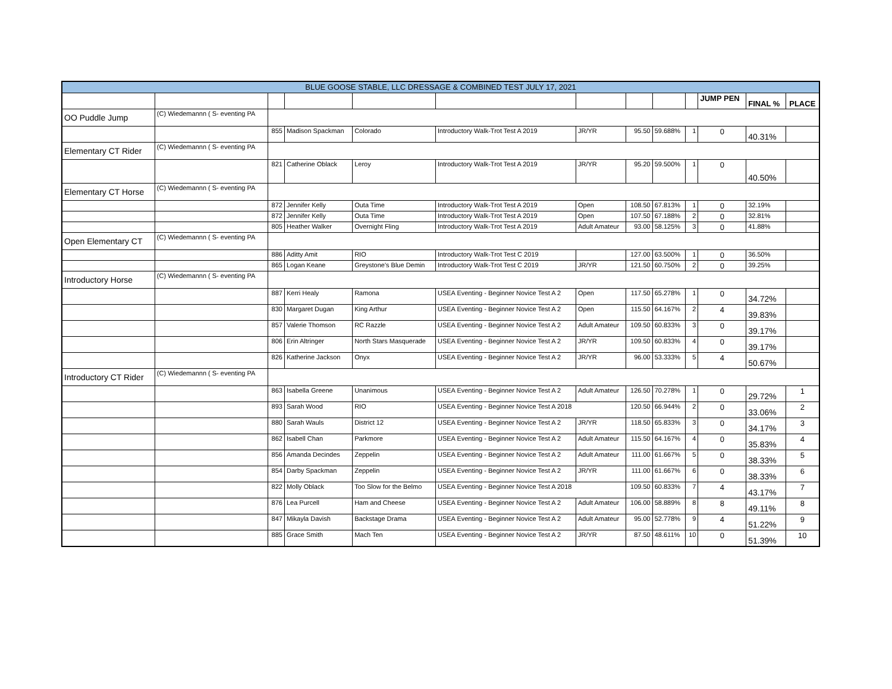| BLUE GOOSE STABLE, LLC DRESSAGE & COMBINED TEST JULY 17, 2021 | | | | | | | | | | | | |
| | | | | | | | | | | JUMP PEN | FINAL % | PLACE |
| OO Puddle Jump | (C) Wiedemannn ( S- eventing PA | | | | | | | | | | | |
| | | 855 | Madison Spackman | Colorado | Introductory Walk-Trot Test A 2019 | JR/YR | 95.50 | 59.688% | 1 | 0 | 40.31% | |
| Elementary CT Rider | (C) Wiedemannn ( S- eventing PA | | | | | | | | | | | |
| | | 821 | Catherine Oblack | Leroy | Introductory Walk-Trot Test A 2019 | JR/YR | 95.20 | 59.500% | 1 | 0 | 40.50% | |
| Elementary CT Horse | (C) Wiedemannn ( S- eventing PA | | | | | | | | | | | |
| | | 872 | Jennifer Kelly | Outa Time | Introductory Walk-Trot Test A 2019 | Open | 108.50 | 67.813% | 1 | 0 | 32.19% | |
| | | 872 | Jennifer Kelly | Outa Time | Introductory Walk-Trot Test A 2019 | Open | 107.50 | 67.188% | 2 | 0 | 32.81% | |
| | | 805 | Heather Walker | Overnight Fling | Introductory Walk-Trot Test A 2019 | Adult Amateur | 93.00 | 58.125% | 3 | 0 | 41.88% | |
| Open Elementary CT | (C) Wiedemannn ( S- eventing PA | | | | | | | | | | | |
| | | 886 | Aditty Amit | RIO | Introductory Walk-Trot Test C 2019 | | 127.00 | 63.500% | 1 | 0 | 36.50% | |
| | | 865 | Logan Keane | Greystone's Blue Demin | Introductory Walk-Trot Test C 2019 | JR/YR | 121.50 | 60.750% | 2 | 0 | 39.25% | |
| Introductory Horse | (C) Wiedemannn ( S- eventing PA | | | | | | | | | | | |
| | | 887 | Kerri Healy | Ramona | USEA Eventing - Beginner Novice Test A 2 | Open | 117.50 | 65.278% | 1 | 0 | 34.72% | |
| | | 830 | Margaret Dugan | King Arthur | USEA Eventing - Beginner Novice Test A 2 | Open | 115.50 | 64.167% | 2 | 4 | 39.83% | |
| | | 857 | Valerie Thomson | RC Razzle | USEA Eventing - Beginner Novice Test A 2 | Adult Amateur | 109.50 | 60.833% | 3 | 0 | 39.17% | |
| | | 806 | Erin Altringer | North Stars Masquerade | USEA Eventing - Beginner Novice Test A 2 | JR/YR | 109.50 | 60.833% | 4 | 0 | 39.17% | |
| | | 826 | Katherine Jackson | Onyx | USEA Eventing - Beginner Novice Test A 2 | JR/YR | 96.00 | 53.333% | 5 | 4 | 50.67% | |
| Introductory CT Rider | (C) Wiedemannn ( S- eventing PA | | | | | | | | | | | |
| | | 863 | Isabella Greene | Unanimous | USEA Eventing - Beginner Novice Test A 2 | Adult Amateur | 126.50 | 70.278% | 1 | 0 | 29.72% | 1 |
| | | 893 | Sarah Wood | RIO | USEA Eventing - Beginner Novice Test A 2018 | | 120.50 | 66.944% | 2 | 0 | 33.06% | 2 |
| | | 880 | Sarah Wauls | District 12 | USEA Eventing - Beginner Novice Test A 2 | JR/YR | 118.50 | 65.833% | 3 | 0 | 34.17% | 3 |
| | | 862 | Isabell Chan | Parkmore | USEA Eventing - Beginner Novice Test A 2 | Adult Amateur | 115.50 | 64.167% | 4 | 0 | 35.83% | 4 |
| | | 856 | Amanda Decindes | Zeppelin | USEA Eventing - Beginner Novice Test A 2 | Adult Amateur | 111.00 | 61.667% | 5 | 0 | 38.33% | 5 |
| | | 854 | Darby Spackman | Zeppelin | USEA Eventing - Beginner Novice Test A 2 | JR/YR | 111.00 | 61.667% | 6 | 0 | 38.33% | 6 |
| | | 822 | Molly Oblack | Too Slow for the Belmo | USEA Eventing - Beginner Novice Test A 2018 | | 109.50 | 60.833% | 7 | 4 | 43.17% | 7 |
| | | 876 | Lea Purcell | Ham and Cheese | USEA Eventing - Beginner Novice Test A 2 | Adult Amateur | 106.00 | 58.889% | 8 | 8 | 49.11% | 8 |
| | | 847 | Mikayla Davish | Backstage Drama | USEA Eventing - Beginner Novice Test A 2 | Adult Amateur | 95.00 | 52.778% | 9 | 4 | 51.22% | 9 |
| | | 885 | Grace Smith | Mach Ten | USEA Eventing - Beginner Novice Test A 2 | JR/YR | 87.50 | 48.611% | 10 | 0 | 51.39% | 10 |